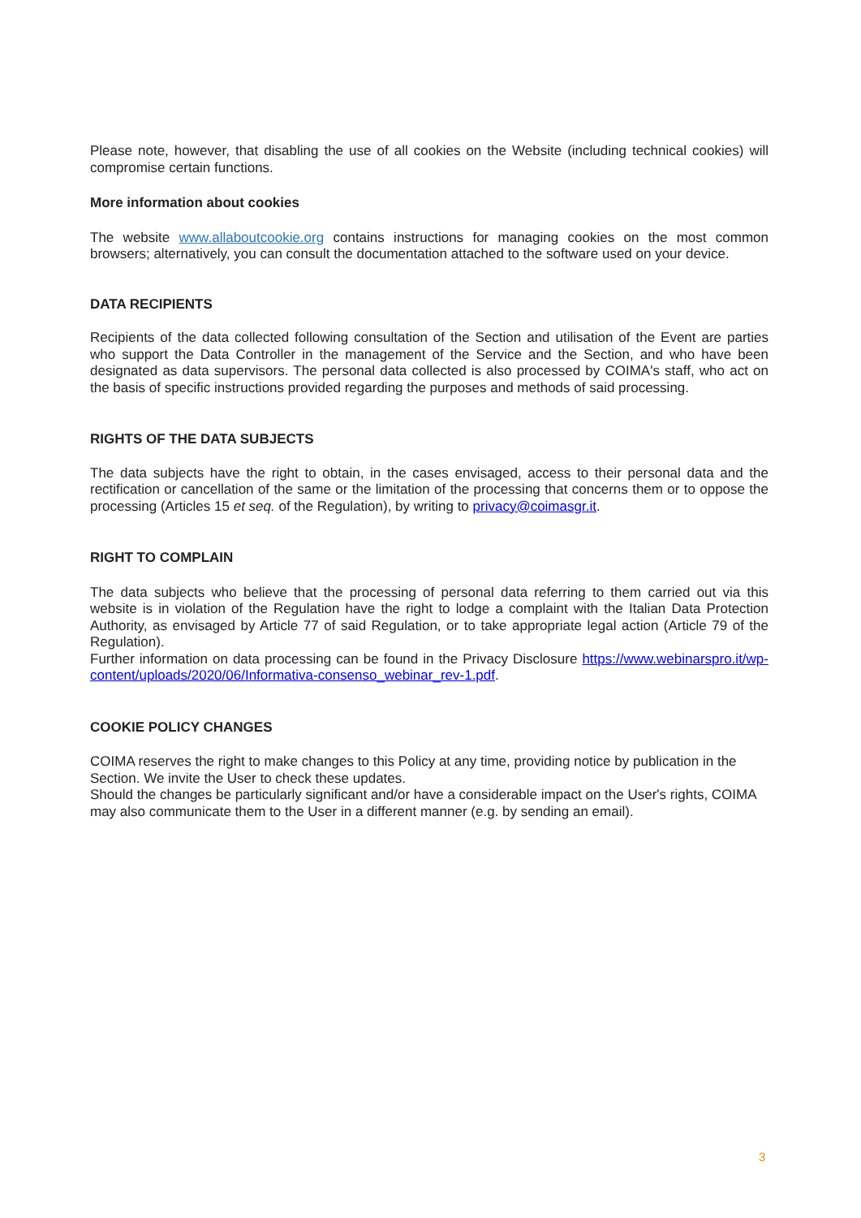Please note, however, that disabling the use of all cookies on the Website (including technical cookies) will compromise certain functions.
More information about cookies
The website www.allaboutcookie.org contains instructions for managing cookies on the most common browsers; alternatively, you can consult the documentation attached to the software used on your device.
DATA RECIPIENTS
Recipients of the data collected following consultation of the Section and utilisation of the Event are parties who support the Data Controller in the management of the Service and the Section, and who have been designated as data supervisors. The personal data collected is also processed by COIMA's staff, who act on the basis of specific instructions provided regarding the purposes and methods of said processing.
RIGHTS OF THE DATA SUBJECTS
The data subjects have the right to obtain, in the cases envisaged, access to their personal data and the rectification or cancellation of the same or the limitation of the processing that concerns them or to oppose the processing (Articles 15 et seq. of the Regulation), by writing to privacy@coimasgr.it.
RIGHT TO COMPLAIN
The data subjects who believe that the processing of personal data referring to them carried out via this website is in violation of the Regulation have the right to lodge a complaint with the Italian Data Protection Authority, as envisaged by Article 77 of said Regulation, or to take appropriate legal action (Article 79 of the Regulation).
Further information on data processing can be found in the Privacy Disclosure https://www.webinarspro.it/wp-content/uploads/2020/06/Informativa-consenso_webinar_rev-1.pdf.
COOKIE POLICY CHANGES
COIMA reserves the right to make changes to this Policy at any time, providing notice by publication in the Section. We invite the User to check these updates.
Should the changes be particularly significant and/or have a considerable impact on the User's rights, COIMA may also communicate them to the User in a different manner (e.g. by sending an email).
3